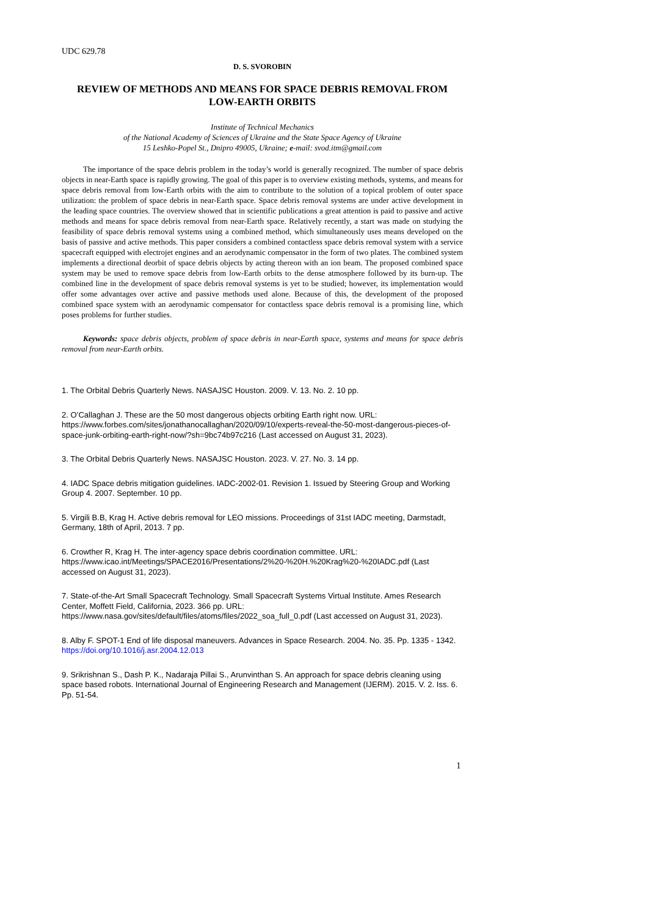UDC 629.78
D. S. SVOROBIN
REVIEW OF METHODS AND MEANS FOR SPACE DEBRIS REMOVAL FROM LOW-EARTH ORBITS
Institute of Technical Mechanics
of the National Academy of Sciences of Ukraine and the State Space Agency of Ukraine
15 Leshko-Popel St., Dnipro 49005, Ukraine; e-mail: svod.itm@gmail.com
The importance of the space debris problem in the today’s world is generally recognized. The number of space debris objects in near-Earth space is rapidly growing. The goal of this paper is to overview existing methods, systems, and means for space debris removal from low-Earth orbits with the aim to contribute to the solution of a topical problem of outer space utilization: the problem of space debris in near-Earth space. Space debris removal systems are under active development in the leading space countries. The overview showed that in scientific publications a great attention is paid to passive and active methods and means for space debris removal from near-Earth space. Relatively recently, a start was made on studying the feasibility of space debris removal systems using a combined method, which simultaneously uses means developed on the basis of passive and active methods. This paper considers a combined contactless space debris removal system with a service spacecraft equipped with electrojet engines and an aerodynamic compensator in the form of two plates. The combined system implements a directional deorbit of space debris objects by acting thereon with an ion beam. The proposed combined space system may be used to remove space debris from low-Earth orbits to the dense atmosphere followed by its burn-up. The combined line in the development of space debris removal systems is yet to be studied; however, its implementation would offer some advantages over active and passive methods used alone. Because of this, the development of the proposed combined space system with an aerodynamic compensator for contactless space debris removal is a promising line, which poses problems for further studies.
Keywords: space debris objects, problem of space debris in near-Earth space, systems and means for space debris removal from near-Earth orbits.
1. The Orbital Debris Quarterly News. NASAJSC Houston. 2009. V. 13. No. 2. 10 pp.
2. O’Callaghan J. These are the 50 most dangerous objects orbiting Earth right now. URL: https://www.forbes.com/sites/jonathanocallaghan/2020/09/10/experts-reveal-the-50-most-dangerous-pieces-of-space-junk-orbiting-earth-right-now/?sh=9bc74b97c216 (Last accessed on August 31, 2023).
3. The Orbital Debris Quarterly News. NASAJSC Houston. 2023. V. 27. No. 3. 14 pp.
4. IADC Space debris mitigation guidelines. IADC-2002-01. Revision 1. Issued by Steering Group and Working Group 4. 2007. September. 10 pp.
5. Virgili B.B, Krag H. Active debris removal for LEO missions. Proceedings of 31st IADC meeting, Darmstadt, Germany, 18th of April, 2013. 7 pp.
6. Crowther R, Krag H. The inter-agency space debris coordination committee. URL: https://www.icao.int/Meetings/SPACE2016/Presentations/2%20-%20H.%20Krag%20-%20IADC.pdf (Last accessed on August 31, 2023).
7. State-of-the-Art Small Spacecraft Technology. Small Spacecraft Systems Virtual Institute. Ames Research Center, Moffett Field, California, 2023. 366 pp. URL: https://www.nasa.gov/sites/default/files/atoms/files/2022_soa_full_0.pdf (Last accessed on August 31, 2023).
8. Alby F. SPOT-1 End of life disposal maneuvers. Advances in Space Research. 2004. No. 35. Pp. 1335 - 1342.
https://doi.org/10.1016/j.asr.2004.12.013
9. Srikrishnan S., Dash P. K., Nadaraja Pillai S., Arunvinthan S. An approach for space debris cleaning using space based robots. International Journal of Engineering Research and Management (IJERM). 2015. V. 2. Iss. 6. Pp. 51-54.
1